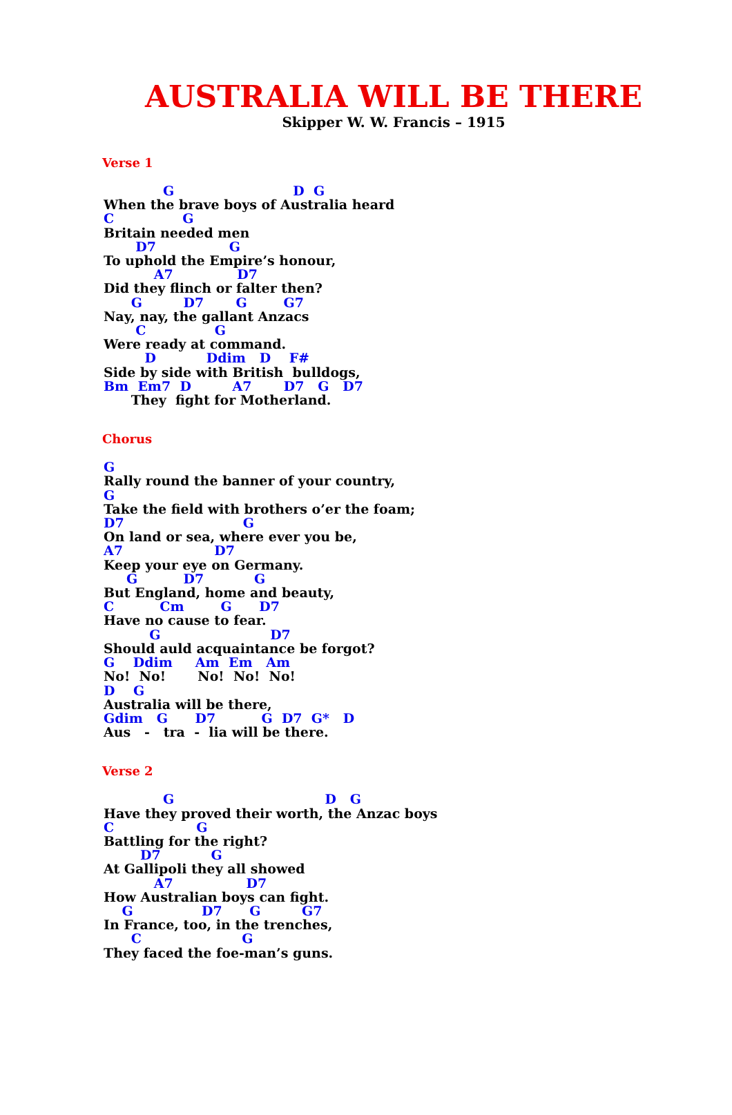AUSTRALIA WILL BE THERE
Skipper W. W. Francis – 1915
Verse 1
             G                          D  G
When the brave boys of Australia heard
C               G
Britain needed men
       D7                G
To uphold the Empire’s honour,
           A7              D7
Did they flinch or falter then?
      G         D7       G        G7
Nay, nay, the gallant Anzacs
       C               G
Were ready at command.
         D           Ddim   D    F#
Side by side with British  bulldogs,
Bm  Em7  D         A7       D7   G   D7
      They  fight for Motherland.
Chorus
G
Rally round the banner of your country,
G
Take the field with brothers o’er the foam;
D7                          G
On land or sea, where ever you be,
A7                    D7
Keep your eye on Germany.
     G          D7           G
But England, home and beauty,
C          Cm        G      D7
Have no cause to fear.
          G                        D7
Should auld acquaintance be forgot?
G    Ddim     Am  Em   Am
No!  No!       No!  No!  No!
D    G
Australia will be there,
Gdim   G      D7          G  D7  G*   D
Aus   -   tra  -  lia will be there.
Verse 2
             G                                 D   G
Have they proved their worth, the Anzac boys
C                  G
Battling for the right?
        D7           G
At Gallipoli they all showed
           A7                D7
How Australian boys can fight.
    G               D7      G         G7
In France, too, in the trenches,
      C                      G
They faced the foe-man’s guns.